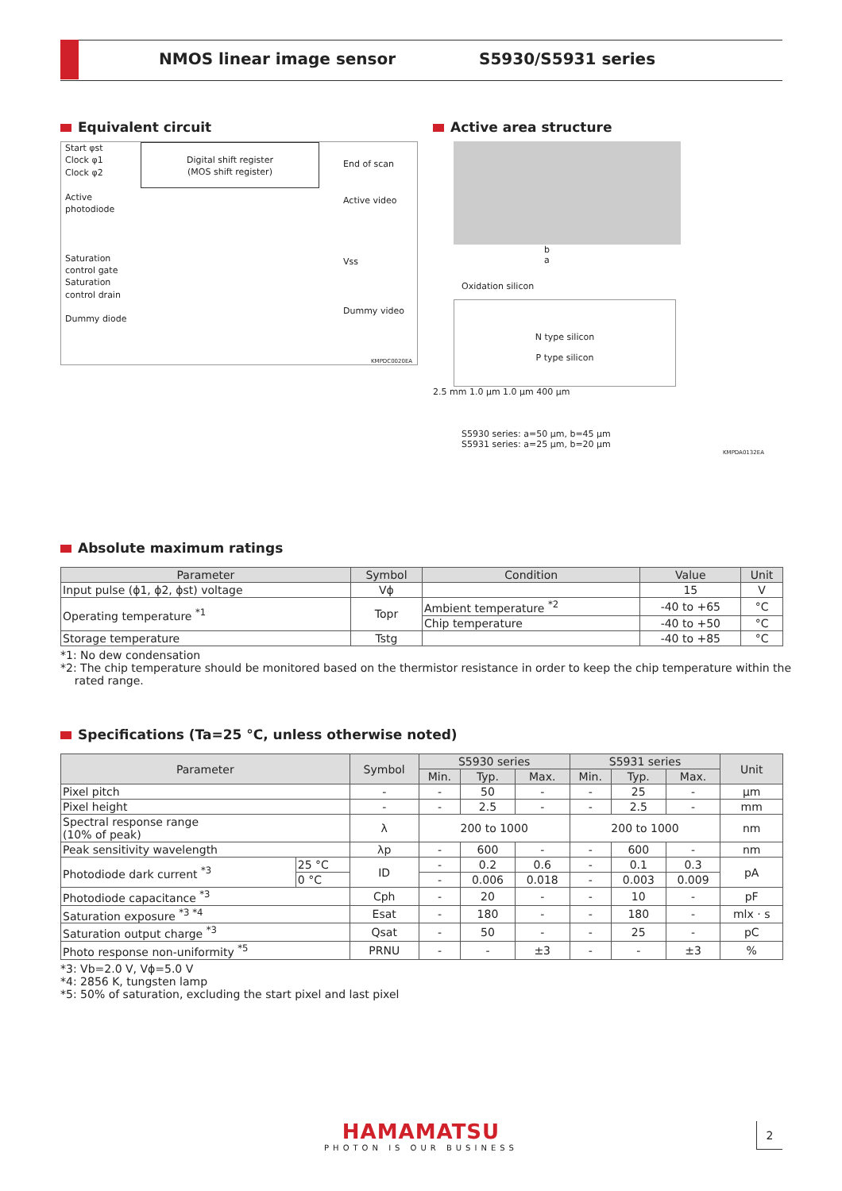NMOS linear image sensor S5930/S5931 series
Equivalent circuit
Start φst
Clock φ1
Clock φ2
Active
photodiode
Saturation
control gate
Saturation
control drain
Dummy diode
Digital shift register
(MOS shift register)
End of scan
Active video
Vss
Dummy video
KMPDC0020EA
Active area structure
b
a
Oxidation silicon
N type silicon
P type silicon
2.5 mm 1.0 µm 1.0 µm 400 µm
S5930 series: a=50 µm, b=45 µm
S5931 series: a=25 µm, b=20 µm
KMPDA0132EA
Absolute maximum ratings
| Parameter | Symbol | Condition | Value | Unit |
| --- | --- | --- | --- | --- |
| Input pulse (ϕ1, ϕ2, ϕst) voltage | Vϕ | | 15 | V |
| Operating temperature <sup>*1</sup> | Topr | Ambient temperature <sup>*2</sup> | -40 to +65 | °C |
| | | Chip temperature | -40 to +50 | °C |
| Storage temperature | Tstg | | -40 to +85 | °C |
*1: No dew condensation
*2: The chip temperature should be monitored based on the thermistor resistance in order to keep the chip temperature within the
rated range.
Specifications (Ta=25 °C, unless otherwise noted)
| Parameter | | Symbol | S5930 series | | | S5931 series | | | Unit |
| --- | --- | --- | --- | --- | --- | --- | --- | --- | --- |
| | | | Min. | Typ. | Max. | Min. | Typ. | Max. | |
| Pixel pitch | | - | - | 50 | - | - | 25 | - | µm |
| Pixel height | | - | - | 2.5 | - | - | 2.5 | - | mm |
| Spectral response range (10% of peak) | | λ | 200 to 1000 | | | 200 to 1000 | | | nm |
| Peak sensitivity wavelength | | λp | - | 600 | - | - | 600 | - | nm |
| Photodiode dark current <sup>*3</sup> | 25 °C | ID | - | 0.2 | 0.6 | - | 0.1 | 0.3 | pA |
| | 0 °C | | - | 0.006 | 0.018 | - | 0.003 | 0.009 | |
| Photodiode capacitance <sup>*3</sup> | | Cph | - | 20 | - | - | 10 | - | pF |
| Saturation exposure <sup>*3 *4</sup> | | Esat | - | 180 | - | - | 180 | - | mlx · s |
| Saturation output charge <sup>*3</sup> | | Qsat | - | 50 | - | - | 25 | - | pC |
| Photo response non-uniformity <sup>*5</sup> | | PRNU | - | - | ±3 | - | - | ±3 | % |
*3: Vb=2.0 V, Vϕ=5.0 V
*4: 2856 K, tungsten lamp
*5: 50% of saturation, excluding the start pixel and last pixel
HAMAMATSU
PHOTON IS OUR BUSINESS
2